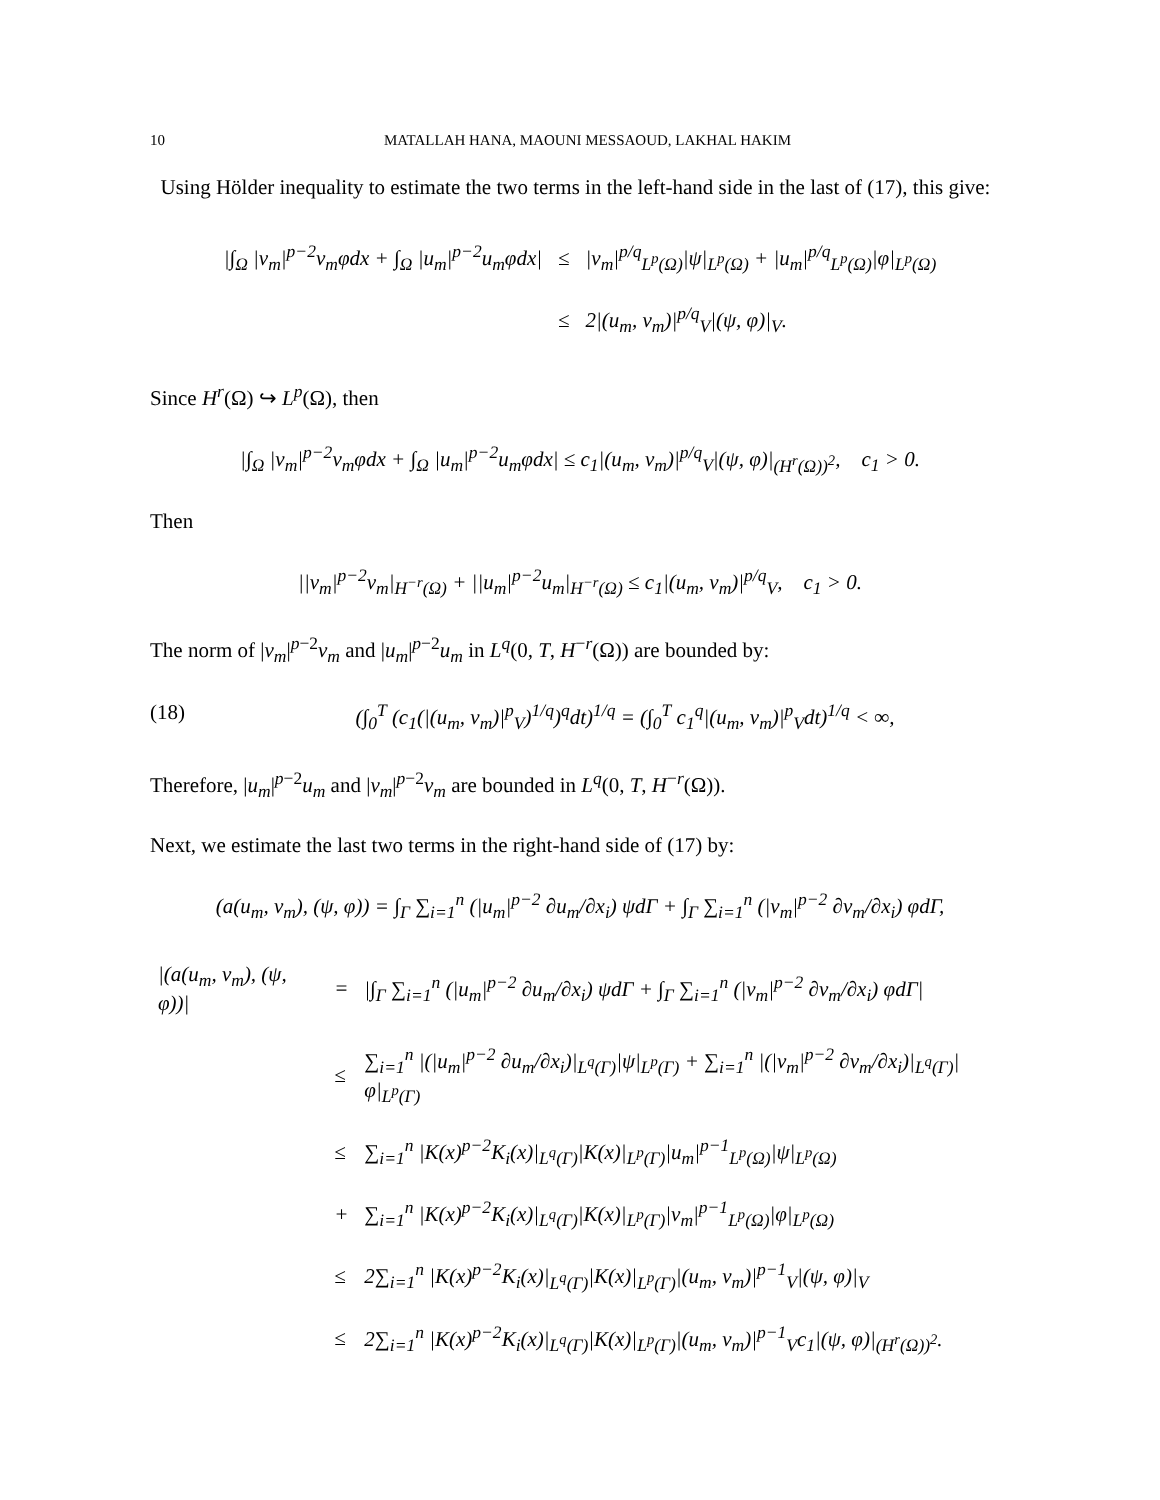10 MATALLAH HANA, MAOUNI MESSAOUD, LAKHAL HAKIM
Using Hölder inequality to estimate the two terms in the left-hand side in the last of (17), this give:
| /∫<sub>Ω</sub> /v<sub>m</sub>/<sup>p−2</sup>v<sub>m</sub>φdx + ∫<sub>Ω</sub> /u<sub>m</sub>/<sup>p−2</sup>u<sub>m</sub>φdx/ | ≤ | /v<sub>m</sub>/<sup>p/q</sup><sub>L<sup>p</sup>(Ω)</sub>/ψ/<sub>L<sup>p</sup>(Ω)</sub> + /u<sub>m</sub>/<sup>p/q</sup><sub>L<sup>p</sup>(Ω)</sub>/φ/<sub>L<sup>p</sup>(Ω)</sub> |
| | ≤ | 2/(u<sub>m</sub>, v<sub>m</sub>)/<sup>p/q</sup><sub>V</sub>/(ψ, φ)/<sub>V</sub>. |
Since H<sup>r</sup>(Ω) ↪ L<sup>p</sup>(Ω), then
|∫<sub>Ω</sub> |v<sub>m</sub>|<sup>p−2</sup>v<sub>m</sub>φdx + ∫<sub>Ω</sub> |u<sub>m</sub>|<sup>p−2</sup>u<sub>m</sub>φdx| ≤ c<sub>1</sub>|(u<sub>m</sub>, v<sub>m</sub>)|<sup>p/q</sup><sub>V</sub>|(ψ, φ)|<sub>(H<sup>r</sup>(Ω))<sup>2</sup></sub>, c<sub>1</sub> > 0.
Then
||v<sub>m</sub>|<sup>p−2</sup>v<sub>m</sub>|<sub>H<sup>−r</sup>(Ω)</sub> + ||u<sub>m</sub>|<sup>p−2</sup>u<sub>m</sub>|<sub>H<sup>−r</sup>(Ω)</sub> ≤ c<sub>1</sub>|(u<sub>m</sub>, v<sub>m</sub>)|<sup>p/q</sup><sub>V</sub>, c<sub>1</sub> > 0.
The norm of |v<sub>m</sub>|<sup>p−2</sup>v<sub>m</sub> and |u<sub>m</sub>|<sup>p−2</sup>u<sub>m</sub> in L<sup>q</sup>(0, T, H<sup>−r</sup>(Ω)) are bounded by:
(18) (∫<sub>0</sub><sup>T</sup> (c<sub>1</sub>(|(u<sub>m</sub>, v<sub>m</sub>)|<sup>p</sup><sub>V</sub>)<sup>1/q</sup>)<sup>q</sup>dt)<sup>1/q</sup> = (∫<sub>0</sub><sup>T</sup> c<sub>1</sub><sup>q</sup>|(u<sub>m</sub>, v<sub>m</sub>)|<sup>p</sup><sub>V</sub>dt)<sup>1/q</sup> < ∞,
Therefore, |u<sub>m</sub>|<sup>p−2</sup>u<sub>m</sub> and |v<sub>m</sub>|<sup>p−2</sup>v<sub>m</sub> are bounded in L<sup>q</sup>(0, T, H<sup>−r</sup>(Ω)).
Next, we estimate the last two terms in the right-hand side of (17) by:
(a(u<sub>m</sub>, v<sub>m</sub>), (ψ, φ)) = ∫<sub>Γ</sub> ∑<sub>i=1</sub><sup>n</sup> (|u<sub>m</sub>|<sup>p−2</sup> ∂u<sub>m</sub>/∂x<sub>i</sub>) ψdΓ + ∫<sub>Γ</sub> ∑<sub>i=1</sub><sup>n</sup> (|v<sub>m</sub>|<sup>p−2</sup> ∂v<sub>m</sub>/∂x<sub>i</sub>) φdΓ,
| /(a(u<sub>m</sub>, v<sub>m</sub>), (ψ, φ))/ | = | /∫<sub>Γ</sub> ∑<sub>i=1</sub><sup>n</sup> (/u<sub>m</sub>/<sup>p−2</sup> ∂u<sub>m</sub>/∂x<sub>i</sub>) ψdΓ + ∫<sub>Γ</sub> ∑<sub>i=1</sub><sup>n</sup> (/v<sub>m</sub>/<sup>p−2</sup> ∂v<sub>m</sub>/∂x<sub>i</sub>) φdΓ/ |
| | ≤ | ∑<sub>i=1</sub><sup>n</sup> /(/u<sub>m</sub>/<sup>p−2</sup> ∂u<sub>m</sub>/∂x<sub>i</sub>)/<sub>L<sup>q</sup>(Γ)</sub>/ψ/<sub>L<sup>p</sup>(Γ)</sub> + ∑<sub>i=1</sub><sup>n</sup> /(/v<sub>m</sub>/<sup>p−2</sup> ∂v<sub>m</sub>/∂x<sub>i</sub>)/<sub>L<sup>q</sup>(Γ)</sub>/φ/<sub>L<sup>p</sup>(Γ)</sub> |
| | ≤ | ∑<sub>i=1</sub><sup>n</sup> /K(x)<sup>p−2</sup>K<sub>i</sub>(x)/<sub>L<sup>q</sup>(Γ)</sub>/K(x)/<sub>L<sup>p</sup>(Γ)</sub>/u<sub>m</sub>/<sup>p−1</sup><sub>L<sup>p</sup>(Ω)</sub>/ψ/<sub>L<sup>p</sup>(Ω)</sub> |
| | + | ∑<sub>i=1</sub><sup>n</sup> /K(x)<sup>p−2</sup>K<sub>i</sub>(x)/<sub>L<sup>q</sup>(Γ)</sub>/K(x)/<sub>L<sup>p</sup>(Γ)</sub>/v<sub>m</sub>/<sup>p−1</sup><sub>L<sup>p</sup>(Ω)</sub>/φ/<sub>L<sup>p</sup>(Ω)</sub> |
| | ≤ | 2∑<sub>i=1</sub><sup>n</sup> /K(x)<sup>p−2</sup>K<sub>i</sub>(x)/<sub>L<sup>q</sup>(Γ)</sub>/K(x)/<sub>L<sup>p</sup>(Γ)</sub>/(u<sub>m</sub>, v<sub>m</sub>)/<sup>p−1</sup><sub>V</sub>/(ψ, φ)/<sub>V</sub> |
| | ≤ | 2∑<sub>i=1</sub><sup>n</sup> /K(x)<sup>p−2</sup>K<sub>i</sub>(x)/<sub>L<sup>q</sup>(Γ)</sub>/K(x)/<sub>L<sup>p</sup>(Γ)</sub>/(u<sub>m</sub>, v<sub>m</sub>)/<sup>p−1</sup><sub>V</sub>c<sub>1</sub>/(ψ, φ)/<sub>(H<sup>r</sup>(Ω))<sup>2</sup></sub>. |